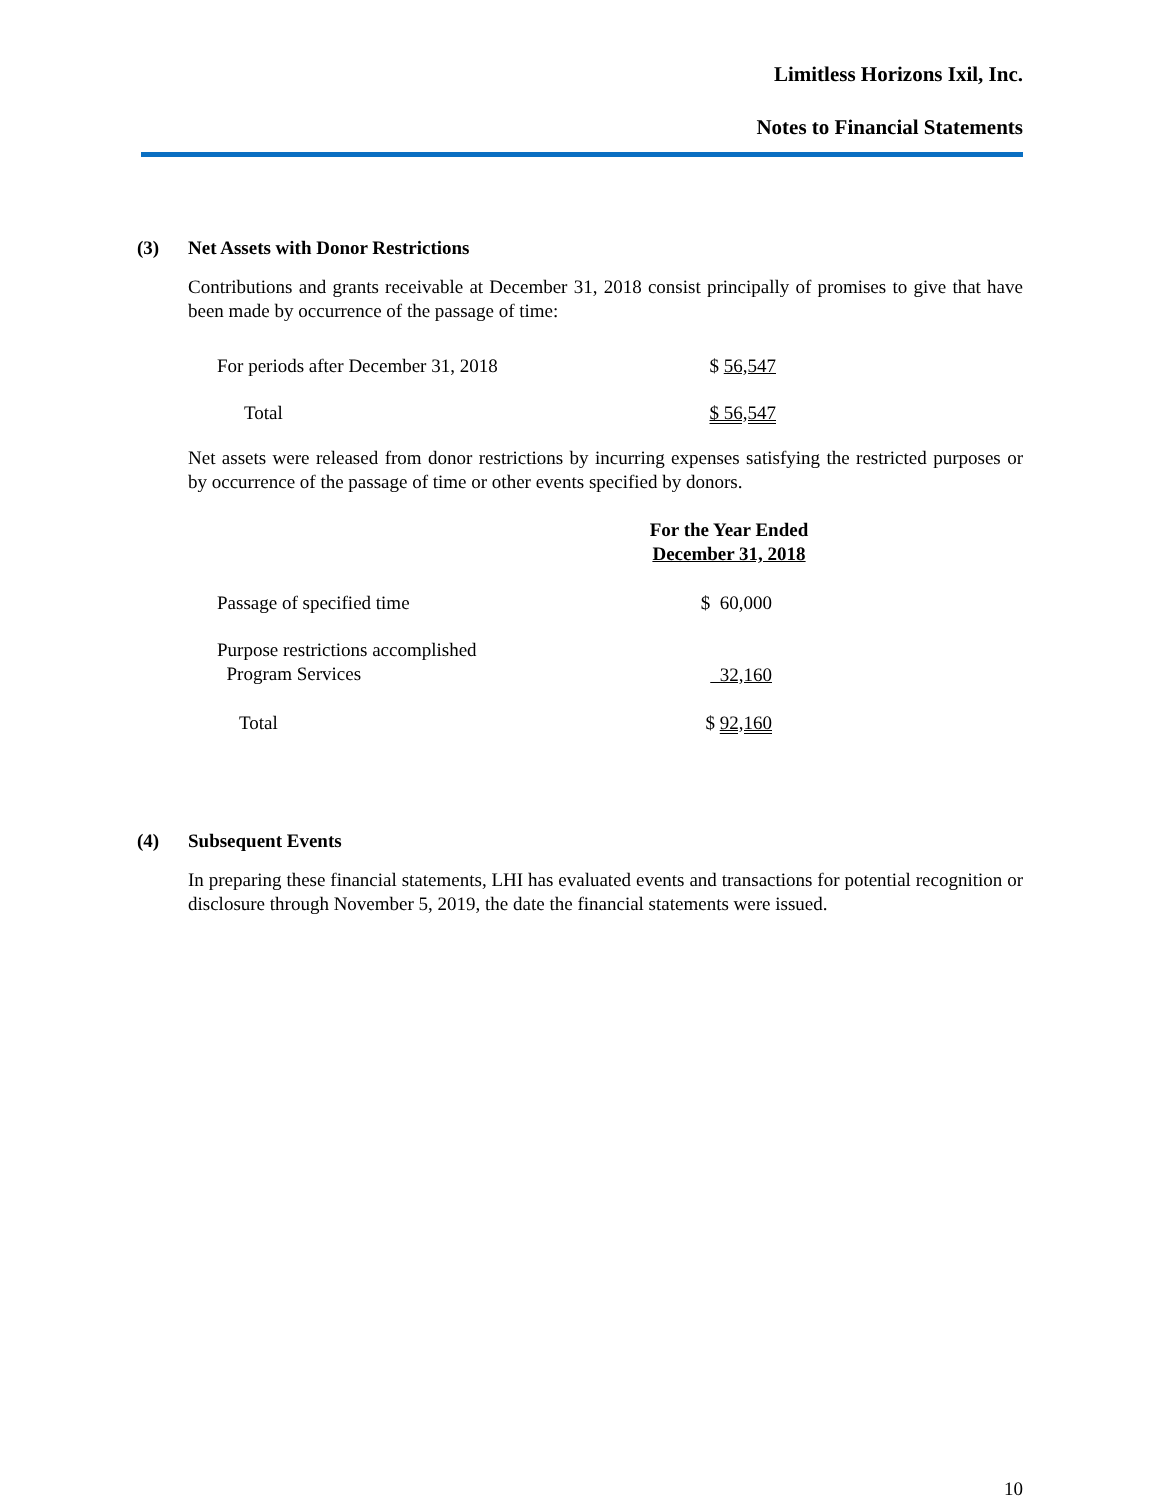Limitless Horizons Ixil, Inc.
Notes to Financial Statements
(3) Net Assets with Donor Restrictions
Contributions and grants receivable at December 31, 2018 consist principally of promises to give that have been made by occurrence of the passage of time:
| For periods after December 31, 2018 | $ 56,547 |
| Total | $ 56,547 |
Net assets were released from donor restrictions by incurring expenses satisfying the restricted purposes or by occurrence of the passage of time or other events specified by donors.
| | For the Year Ended December 31, 2018 |
| --- | --- |
| Passage of specified time | $ 60,000 |
| Purpose restrictions accomplished Program Services | 32,160 |
| Total | $ 92,160 |
(4) Subsequent Events
In preparing these financial statements, LHI has evaluated events and transactions for potential recognition or disclosure through November 5, 2019, the date the financial statements were issued.
10